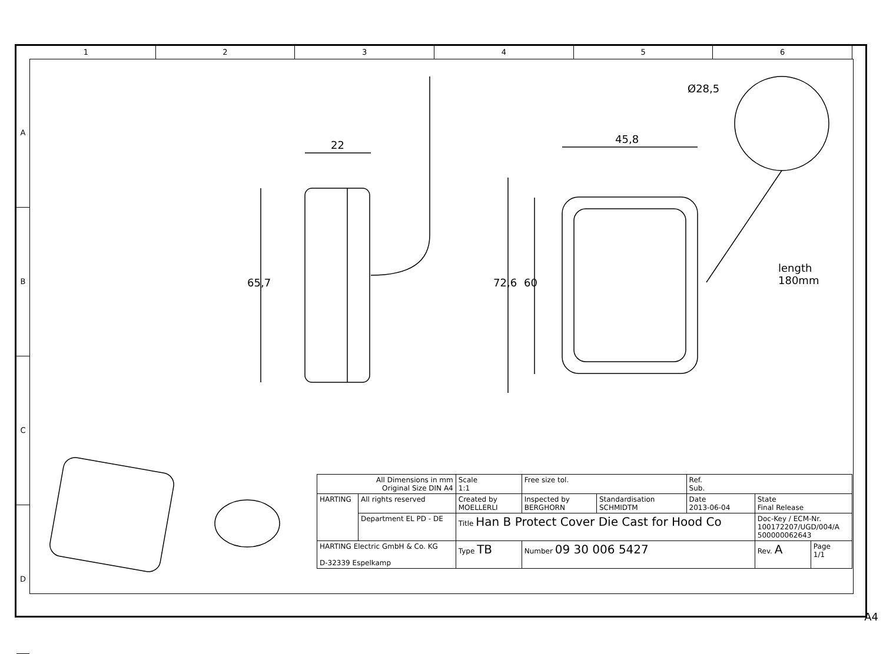1 2 3 4 5 6
A
B
C
D
22 45,8
Ø28,5
65,7 72,6 60
length
180mm
| All Dimensions in mm Original Size DIN A4 | | Scale 1:1 | Free size tol. | | Ref. Sub. | | |
| HARTING | All rights reserved | Created by MOELLERLI | Inspected by BERGHORN | Standardisation SCHMIDTM | Date 2013-06-04 | State Final Release | |
| | Department EL PD - DE | Title Han B Protect Cover Die Cast for Hood Co | | | | Doc-Key / ECM-Nr. 100172207/UGD/004/A 500000062643 | |
| HARTING Electric GmbH & Co. KG D-32339 Espelkamp | | Type TB | Number 09 30 006 5427 | | | Rev. A | Page 1/1 |
A4